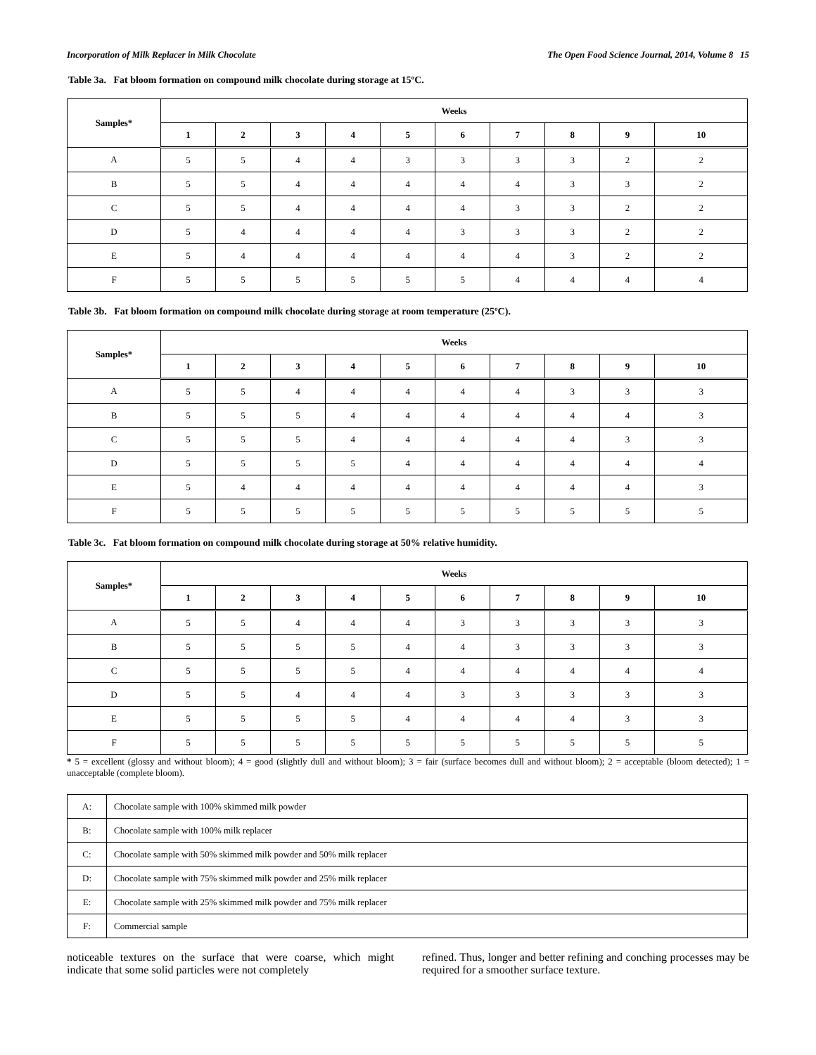Incorporation of Milk Replacer in Milk Chocolate The Open Food Science Journal, 2014, Volume 8 15
Table 3a. Fat bloom formation on compound milk chocolate during storage at 15ºC.
| Samples* | Weeks | | | | | | | | | |
| --- | --- | --- | --- | --- | --- | --- | --- | --- | --- | --- |
| | 1 | 2 | 3 | 4 | 5 | 6 | 7 | 8 | 9 | 10 |
| A | 5 | 5 | 4 | 4 | 3 | 3 | 3 | 3 | 2 | 2 |
| B | 5 | 5 | 4 | 4 | 4 | 4 | 4 | 3 | 3 | 2 |
| C | 5 | 5 | 4 | 4 | 4 | 4 | 3 | 3 | 2 | 2 |
| D | 5 | 4 | 4 | 4 | 4 | 3 | 3 | 3 | 2 | 2 |
| E | 5 | 4 | 4 | 4 | 4 | 4 | 4 | 3 | 2 | 2 |
| F | 5 | 5 | 5 | 5 | 5 | 5 | 4 | 4 | 4 | 4 |
Table 3b. Fat bloom formation on compound milk chocolate during storage at room temperature (25ºC).
| Samples* | Weeks | | | | | | | | | |
| --- | --- | --- | --- | --- | --- | --- | --- | --- | --- | --- |
| | 1 | 2 | 3 | 4 | 5 | 6 | 7 | 8 | 9 | 10 |
| A | 5 | 5 | 4 | 4 | 4 | 4 | 4 | 3 | 3 | 3 |
| B | 5 | 5 | 5 | 4 | 4 | 4 | 4 | 4 | 4 | 3 |
| C | 5 | 5 | 5 | 4 | 4 | 4 | 4 | 4 | 3 | 3 |
| D | 5 | 5 | 5 | 5 | 4 | 4 | 4 | 4 | 4 | 4 |
| E | 5 | 4 | 4 | 4 | 4 | 4 | 4 | 4 | 4 | 3 |
| F | 5 | 5 | 5 | 5 | 5 | 5 | 5 | 5 | 5 | 5 |
Table 3c. Fat bloom formation on compound milk chocolate during storage at 50% relative humidity.
| Samples* | Weeks | | | | | | | | | |
| --- | --- | --- | --- | --- | --- | --- | --- | --- | --- | --- |
| | 1 | 2 | 3 | 4 | 5 | 6 | 7 | 8 | 9 | 10 |
| A | 5 | 5 | 4 | 4 | 4 | 3 | 3 | 3 | 3 | 3 |
| B | 5 | 5 | 5 | 5 | 4 | 4 | 3 | 3 | 3 | 3 |
| C | 5 | 5 | 5 | 5 | 4 | 4 | 4 | 4 | 4 | 4 |
| D | 5 | 5 | 4 | 4 | 4 | 3 | 3 | 3 | 3 | 3 |
| E | 5 | 5 | 5 | 5 | 4 | 4 | 4 | 4 | 3 | 3 |
| F | 5 | 5 | 5 | 5 | 5 | 5 | 5 | 5 | 5 | 5 |
* 5 = excellent (glossy and without bloom); 4 = good (slightly dull and without bloom); 3 = fair (surface becomes dull and without bloom); 2 = acceptable (bloom detected); 1 = unacceptable (complete bloom).
| A: | Chocolate sample with 100% skimmed milk powder |
| B: | Chocolate sample with 100% milk replacer |
| C: | Chocolate sample with 50% skimmed milk powder and 50% milk replacer |
| D: | Chocolate sample with 75% skimmed milk powder and 25% milk replacer |
| E: | Chocolate sample with 25% skimmed milk powder and 75% milk replacer |
| F: | Commercial sample |
noticeable textures on the surface that were coarse, which might indicate that some solid particles were not completely
refined. Thus, longer and better refining and conching processes may be required for a smoother surface texture.